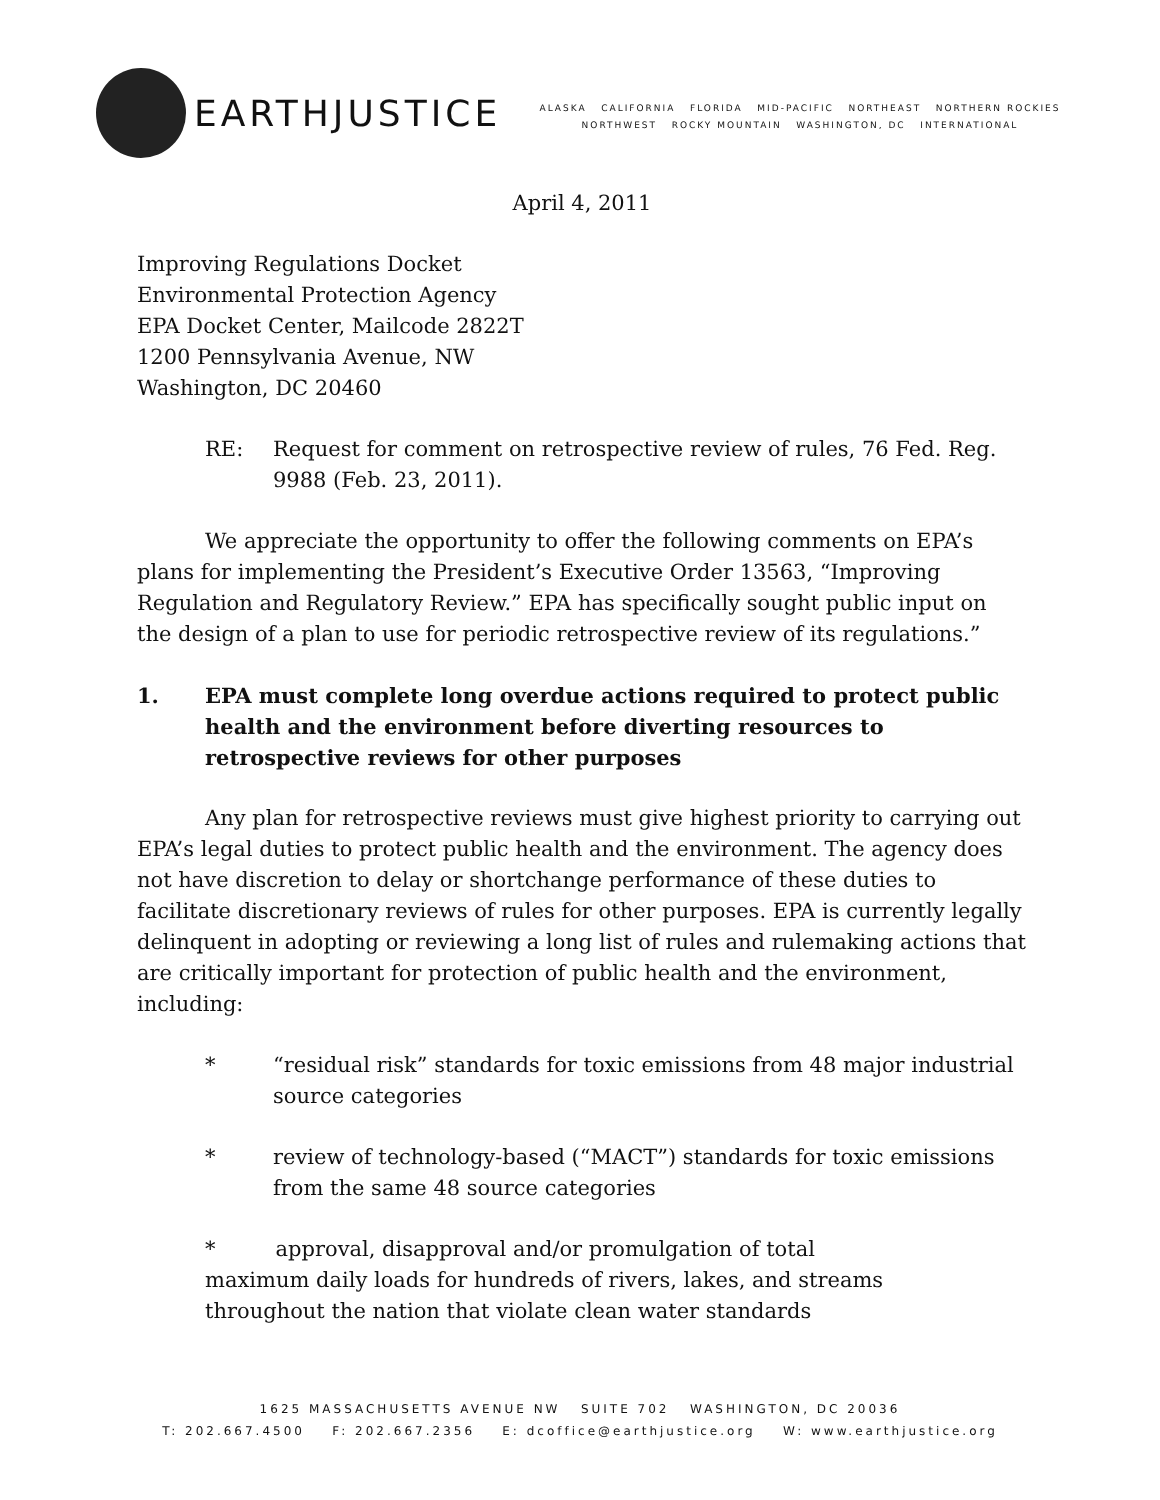EARTHJUSTICE
ALASKA CALIFORNIA FLORIDA MID-PACIFIC NORTHEAST NORTHERN ROCKIES
NORTHWEST ROCKY MOUNTAIN WASHINGTON, DC INTERNATIONAL
April 4, 2011
Improving Regulations Docket
Environmental Protection Agency
EPA Docket Center, Mailcode 2822T
1200 Pennsylvania Avenue, NW
Washington, DC 20460
RE: Request for comment on retrospective review of rules, 76 Fed. Reg. 9988 (Feb. 23, 2011).
We appreciate the opportunity to offer the following comments on EPA’s plans for implementing the President’s Executive Order 13563, “Improving Regulation and Regulatory Review.” EPA has specifically sought public input on the design of a plan to use for periodic retrospective review of its regulations.”
1. EPA must complete long overdue actions required to protect public health and the environment before diverting resources to retrospective reviews for other purposes
Any plan for retrospective reviews must give highest priority to carrying out EPA’s legal duties to protect public health and the environment. The agency does not have discretion to delay or shortchange performance of these duties to facilitate discretionary reviews of rules for other purposes. EPA is currently legally delinquent in adopting or reviewing a long list of rules and rulemaking actions that are critically important for protection of public health and the environment, including:
* “residual risk” standards for toxic emissions from 48 major industrial source categories
* review of technology-based (“MACT”) standards for toxic emissions from the same 48 source categories
* approval, disapproval and/or promulgation of total maximum daily loads for hundreds of rivers, lakes, and streams throughout the nation that violate clean water standards
1625 MASSACHUSETTS AVENUE NW SUITE 702 WASHINGTON, DC 20036
T: 202.667.4500 F: 202.667.2356 E: dcoffice@earthjustice.org W: www.earthjustice.org